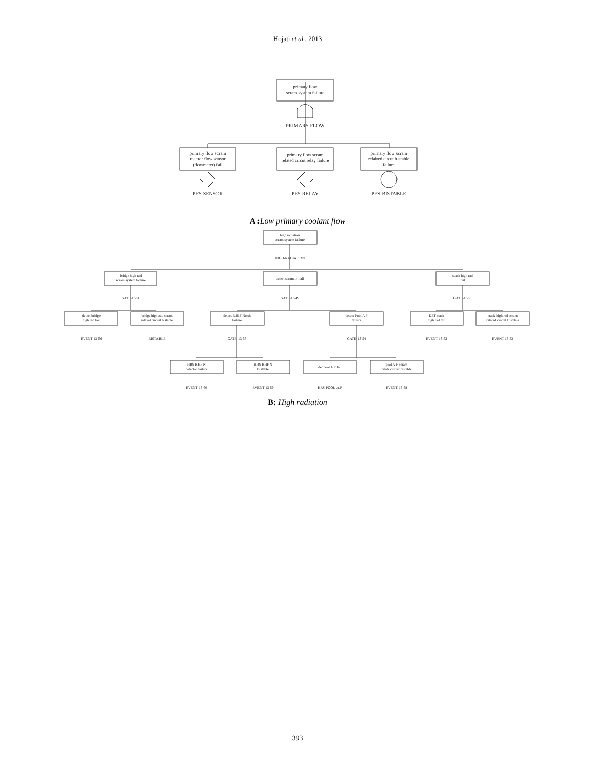Hojati et al., 2013
primary flow
scram system failure
PRIMARY-FLOW
primary flow scram
reactor flow sensor
(flowmeter) fail
primary flow scram
related circut relay failure
primary flow scram
relaited circut bistable
failure
PFS-SENSOR
PFS-RELAY
PFS-BISTABLE
high radiation
scram system failure
HIGH-RADIATION
bridge high rad
scram system failure
detect scram in hall
stack high rad
fail
GATE-13-50
GATE-13-49
GATE-13-51
detect bridge
high rad fail
bridge high rad scram
related circuit bistable
detect B.H.F North
failure
detect Pool A F
failure
DET stack
high rad fail
stack high rad scram
related circuit Bistable
EVENT-13-56
BISTABLE
GATE-13-55
GATE-13-54
EVENT-13-53
EVENT-13-52
HRS BHF N
detector failure
HRS BHF N
bistable
det pool A F fail
pool A F scram
relate circuit bistable
EVENT-13-60
EVENT-13-59
HRS-POOL-A.F
EVENT-13-58
A : Low primary coolant flow
B: High radiation
393